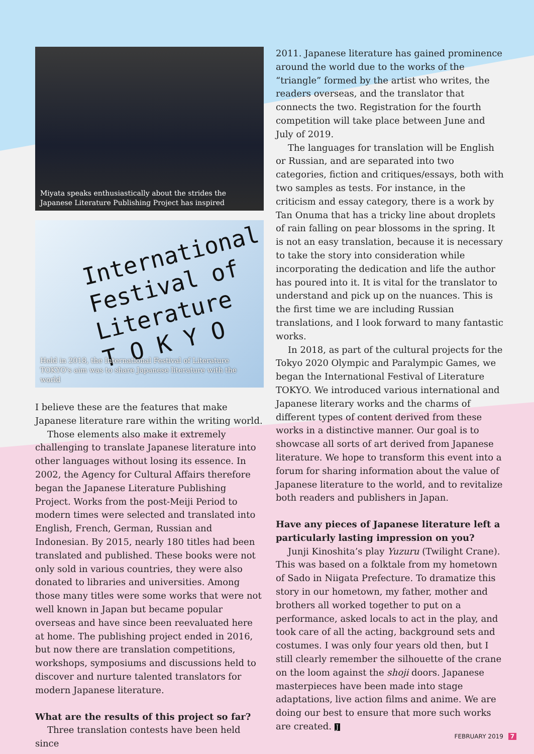Miyata speaks enthusiastically about the strides the Japanese Literature Publishing Project has inspired
International
Festival of
Literature
T O K Y O
Held in 2018, the International Festival of Literature TOKYO's aim was to share Japanese literature with the world
I believe these are the features that make Japanese literature rare within the writing world.
Those elements also make it extremely challenging to translate Japanese literature into other languages without losing its essence. In 2002, the Agency for Cultural Affairs therefore began the Japanese Literature Publishing Project. Works from the post-Meiji Period to modern times were selected and translated into English, French, German, Russian and Indonesian. By 2015, nearly 180 titles had been translated and published. These books were not only sold in various countries, they were also donated to libraries and universities. Among those many titles were some works that were not well known in Japan but became popular overseas and have since been reevaluated here at home. The publishing project ended in 2016, but now there are translation competitions, workshops, symposiums and discussions held to discover and nurture talented translators for modern Japanese literature.
What are the results of this project so far?
Three translation contests have been held since
2011. Japanese literature has gained prominence around the world due to the works of the “triangle” formed by the artist who writes, the readers overseas, and the translator that connects the two. Registration for the fourth competition will take place between June and July of 2019.
The languages for translation will be English or Russian, and are separated into two categories, fiction and critiques/essays, both with two samples as tests. For instance, in the criticism and essay category, there is a work by Tan Onuma that has a tricky line about droplets of rain falling on pear blossoms in the spring. It is not an easy translation, because it is necessary to take the story into consideration while incorporating the dedication and life the author has poured into it. It is vital for the translator to understand and pick up on the nuances. This is the first time we are including Russian translations, and I look forward to many fantastic works.
In 2018, as part of the cultural projects for the Tokyo 2020 Olympic and Paralympic Games, we began the International Festival of Literature TOKYO. We introduced various international and Japanese literary works and the charms of different types of content derived from these works in a distinctive manner. Our goal is to showcase all sorts of art derived from Japanese literature. We hope to transform this event into a forum for sharing information about the value of Japanese literature to the world, and to revitalize both readers and publishers in Japan.
Have any pieces of Japanese literature left a particularly lasting impression on you?
Junji Kinoshita’s play Yuzuru (Twilight Crane). This was based on a folktale from my hometown of Sado in Niigata Prefecture. To dramatize this story in our hometown, my father, mother and brothers all worked together to put on a performance, asked locals to act in the play, and took care of all the acting, background sets and costumes. I was only four years old then, but I still clearly remember the silhouette of the crane on the loom against the shoji doors. Japanese masterpieces have been made into stage adaptations, live action films and anime. We are doing our best to ensure that more such works are created. J
FEBRUARY 2019 7